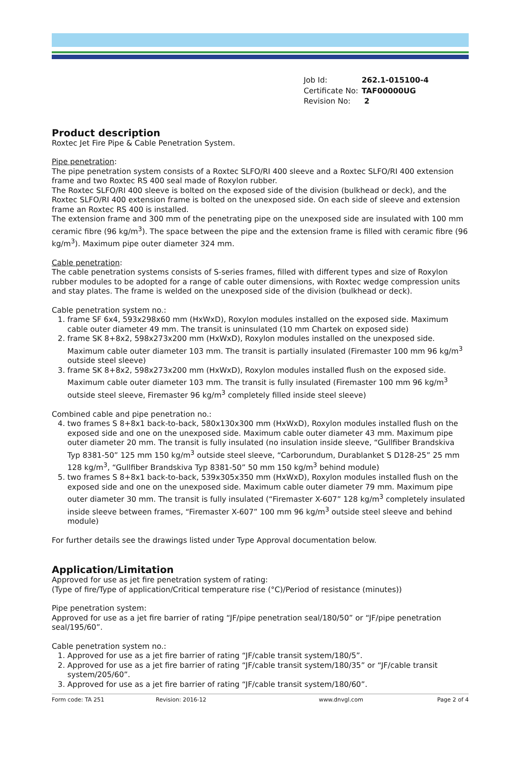| Job Id: | 262.1-015100-4 |
| Certificate No: | TAF00000UG |
| Revision No: | 2 |
Product description
Roxtec Jet Fire Pipe & Cable Penetration System.
Pipe penetration:
The pipe penetration system consists of a Roxtec SLFO/RI 400 sleeve and a Roxtec SLFO/RI 400 extension frame and two Roxtec RS 400 seal made of Roxylon rubber.
The Roxtec SLFO/RI 400 sleeve is bolted on the exposed side of the division (bulkhead or deck), and the Roxtec SLFO/RI 400 extension frame is bolted on the unexposed side. On each side of sleeve and extension frame an Roxtec RS 400 is installed.
The extension frame and 300 mm of the penetrating pipe on the unexposed side are insulated with 100 mm ceramic fibre (96 kg/m<sup>3</sup>). The space between the pipe and the extension frame is filled with ceramic fibre (96 kg/m<sup>3</sup>). Maximum pipe outer diameter 324 mm.
Cable penetration:
The cable penetration systems consists of S-series frames, filled with different types and size of Roxylon rubber modules to be adopted for a range of cable outer dimensions, with Roxtec wedge compression units and stay plates. The frame is welded on the unexposed side of the division (bulkhead or deck).
Cable penetration system no.:
1. frame SF 6x4, 593x298x60 mm (HxWxD), Roxylon modules installed on the exposed side. Maximum cable outer diameter 49 mm. The transit is uninsulated (10 mm Chartek on exposed side)
2. frame SK 8+8x2, 598x273x200 mm (HxWxD), Roxylon modules installed on the unexposed side. Maximum cable outer diameter 103 mm. The transit is partially insulated (Firemaster 100 mm 96 kg/m<sup>3</sup> outside steel sleeve)
3. frame SK 8+8x2, 598x273x200 mm (HxWxD), Roxylon modules installed flush on the exposed side. Maximum cable outer diameter 103 mm. The transit is fully insulated (Firemaster 100 mm 96 kg/m<sup>3</sup> outside steel sleeve, Firemaster 96 kg/m<sup>3</sup> completely filled inside steel sleeve)
Combined cable and pipe penetration no.:
4. two frames S 8+8x1 back-to-back, 580x130x300 mm (HxWxD), Roxylon modules installed flush on the exposed side and one on the unexposed side. Maximum cable outer diameter 43 mm. Maximum pipe outer diameter 20 mm. The transit is fully insulated (no insulation inside sleeve, “Gullfiber Brandskiva Typ 8381-50” 125 mm 150 kg/m<sup>3</sup> outside steel sleeve, “Carborundum, Durablanket S D128-25” 25 mm 128 kg/m<sup>3</sup>, “Gullfiber Brandskiva Typ 8381-50” 50 mm 150 kg/m<sup>3</sup> behind module)
5. two frames S 8+8x1 back-to-back, 539x305x350 mm (HxWxD), Roxylon modules installed flush on the exposed side and one on the unexposed side. Maximum cable outer diameter 79 mm. Maximum pipe outer diameter 30 mm. The transit is fully insulated (“Firemaster X-607” 128 kg/m<sup>3</sup> completely insulated inside sleeve between frames, “Firemaster X-607” 100 mm 96 kg/m<sup>3</sup> outside steel sleeve and behind module)
For further details see the drawings listed under Type Approval documentation below.
Application/Limitation
Approved for use as jet fire penetration system of rating:
(Type of fire/Type of application/Critical temperature rise (°C)/Period of resistance (minutes))
Pipe penetration system:
Approved for use as a jet fire barrier of rating “JF/pipe penetration seal/180/50” or “JF/pipe penetration seal/195/60”.
Cable penetration system no.:
1. Approved for use as a jet fire barrier of rating “JF/cable transit system/180/5”.
2. Approved for use as a jet fire barrier of rating “JF/cable transit system/180/35” or “JF/cable transit system/205/60”.
3. Approved for use as a jet fire barrier of rating “JF/cable transit system/180/60”.
Form code: TA 251 Revision: 2016-12 www.dnvgl.com Page 2 of 4